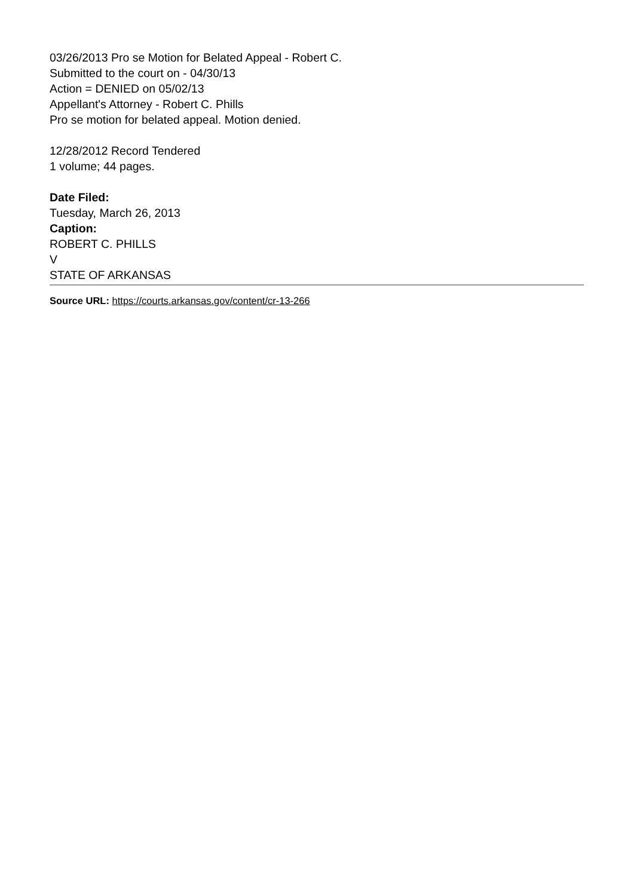03/26/2013 Pro se Motion for Belated Appeal - Robert C.
Submitted to the court on - 04/30/13
Action = DENIED on 05/02/13
Appellant's Attorney - Robert C. Phills
Pro se motion for belated appeal. Motion denied.
12/28/2012 Record Tendered
1 volume; 44 pages.
Date Filed:
Tuesday, March 26, 2013
Caption:
ROBERT C. PHILLS
V
STATE OF ARKANSAS
Source URL: https://courts.arkansas.gov/content/cr-13-266